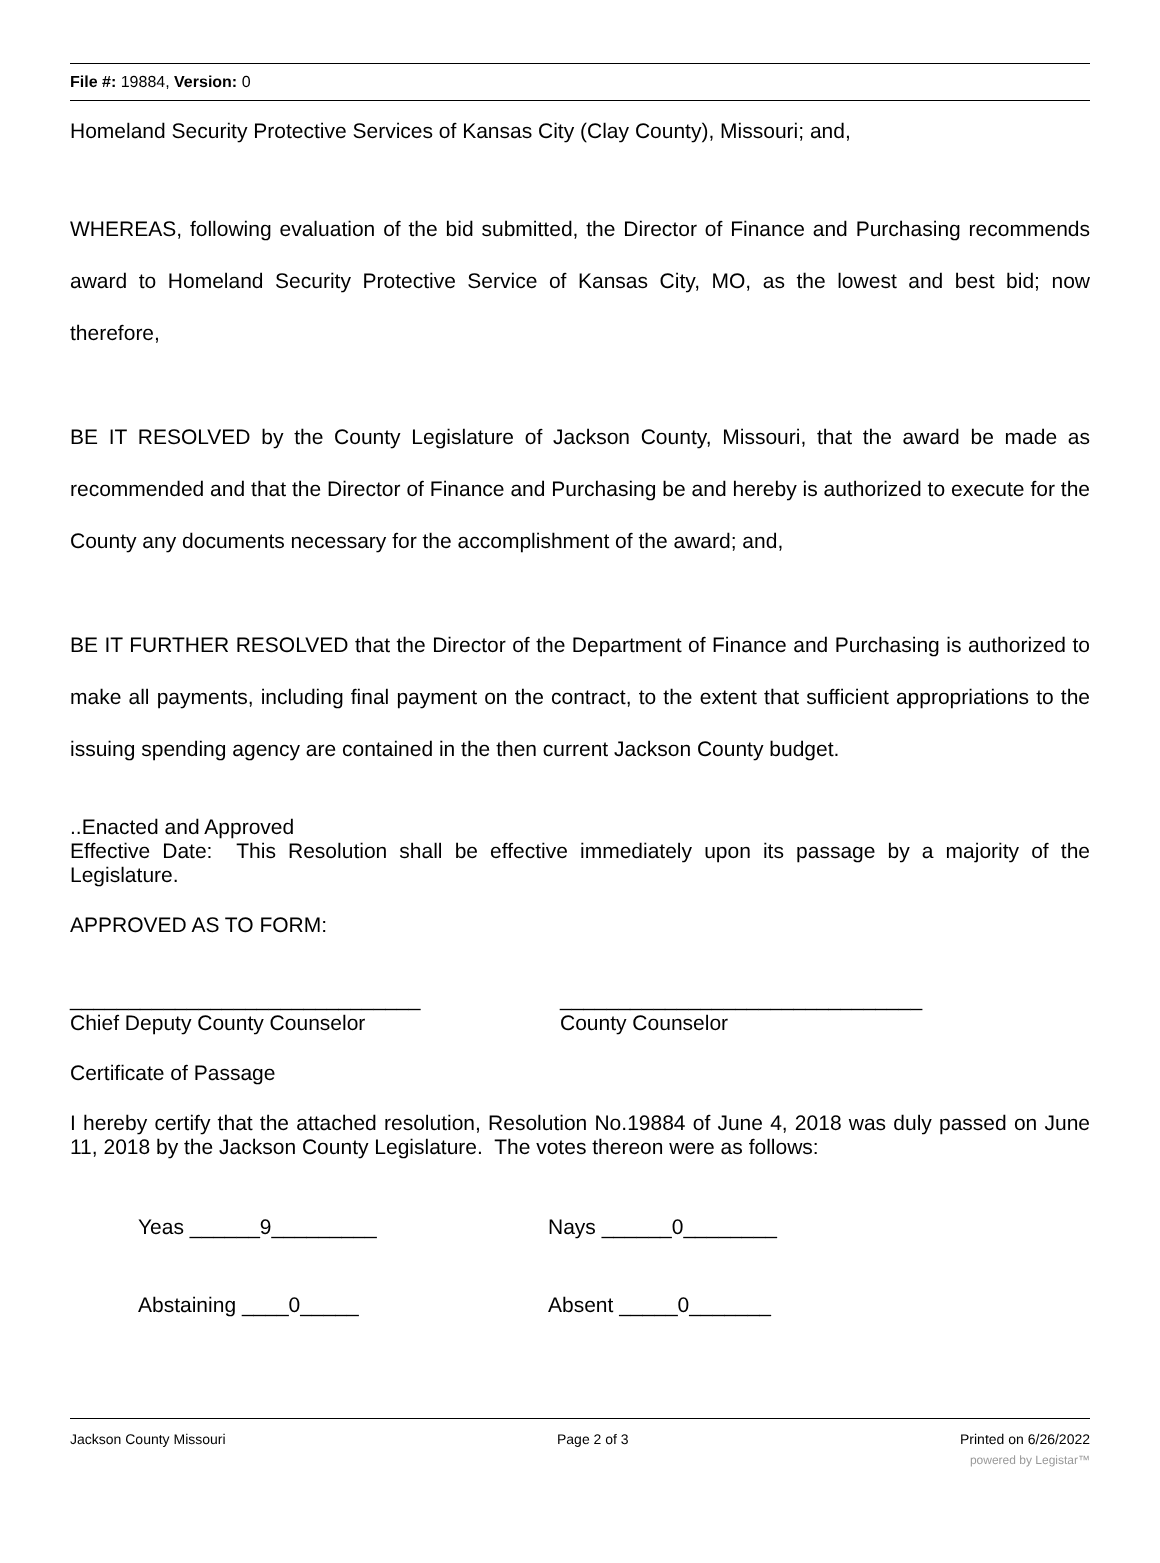File #: 19884, Version: 0
Homeland Security Protective Services of Kansas City (Clay County), Missouri; and,
WHEREAS, following evaluation of the bid submitted, the Director of Finance and Purchasing recommends award to Homeland Security Protective Service of Kansas City, MO, as the lowest and best bid; now therefore,
BE IT RESOLVED by the County Legislature of Jackson County, Missouri, that the award be made as recommended and that the Director of Finance and Purchasing be and hereby is authorized to execute for the County any documents necessary for the accomplishment of the award; and,
BE IT FURTHER RESOLVED that the Director of the Department of Finance and Purchasing is authorized to make all payments, including final payment on the contract, to the extent that sufficient appropriations to the issuing spending agency are contained in the then current Jackson County budget.
..Enacted and Approved
Effective Date: This Resolution shall be effective immediately upon its passage by a majority of the Legislature.
APPROVED AS TO FORM:
______________________________
Chief Deputy County Counselor
_______________________________
County Counselor
Certificate of Passage
I hereby certify that the attached resolution, Resolution No.19884 of June 4, 2018 was duly passed on June 11, 2018 by the Jackson County Legislature. The votes thereon were as follows:
Yeas ______9_________ Nays ______0________
Abstaining ____0_____ Absent _____0_______
Jackson County Missouri Page 2 of 3 Printed on 6/26/2022
powered by Legistar™